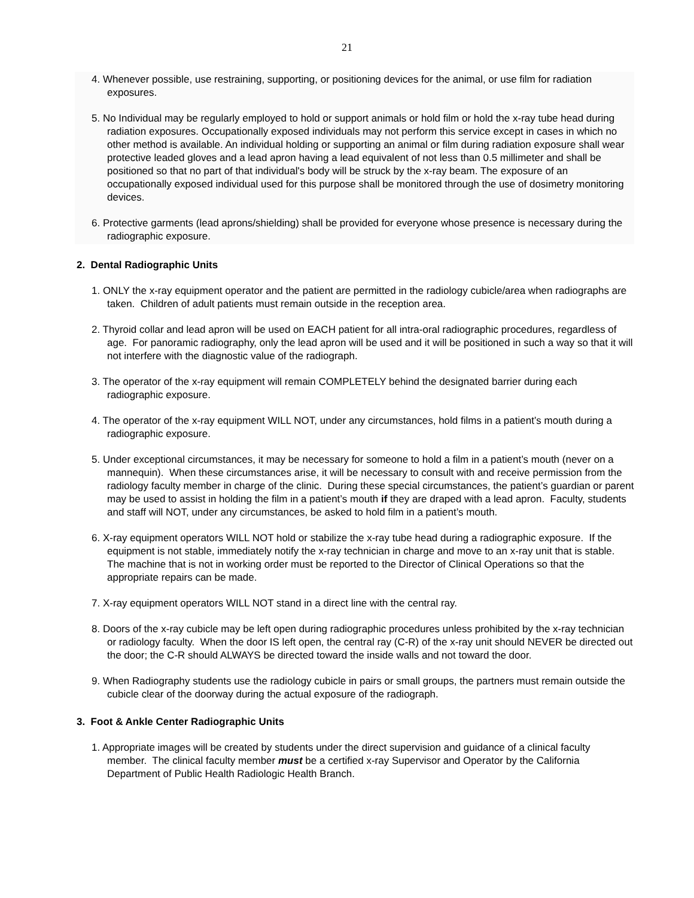21
4. Whenever possible, use restraining, supporting, or positioning devices for the animal, or use film for radiation exposures.
5. No Individual may be regularly employed to hold or support animals or hold film or hold the x-ray tube head during radiation exposures. Occupationally exposed individuals may not perform this service except in cases in which no other method is available. An individual holding or supporting an animal or film during radiation exposure shall wear protective leaded gloves and a lead apron having a lead equivalent of not less than 0.5 millimeter and shall be positioned so that no part of that individual's body will be struck by the x-ray beam. The exposure of an occupationally exposed individual used for this purpose shall be monitored through the use of dosimetry monitoring devices.
6. Protective garments (lead aprons/shielding) shall be provided for everyone whose presence is necessary during the radiographic exposure.
2. Dental Radiographic Units
1. ONLY the x-ray equipment operator and the patient are permitted in the radiology cubicle/area when radiographs are taken. Children of adult patients must remain outside in the reception area.
2. Thyroid collar and lead apron will be used on EACH patient for all intra-oral radiographic procedures, regardless of age. For panoramic radiography, only the lead apron will be used and it will be positioned in such a way so that it will not interfere with the diagnostic value of the radiograph.
3. The operator of the x-ray equipment will remain COMPLETELY behind the designated barrier during each radiographic exposure.
4. The operator of the x-ray equipment WILL NOT, under any circumstances, hold films in a patient’s mouth during a radiographic exposure.
5. Under exceptional circumstances, it may be necessary for someone to hold a film in a patient’s mouth (never on a mannequin). When these circumstances arise, it will be necessary to consult with and receive permission from the radiology faculty member in charge of the clinic. During these special circumstances, the patient’s guardian or parent may be used to assist in holding the film in a patient’s mouth if they are draped with a lead apron. Faculty, students and staff will NOT, under any circumstances, be asked to hold film in a patient’s mouth.
6. X-ray equipment operators WILL NOT hold or stabilize the x-ray tube head during a radiographic exposure. If the equipment is not stable, immediately notify the x-ray technician in charge and move to an x-ray unit that is stable. The machine that is not in working order must be reported to the Director of Clinical Operations so that the appropriate repairs can be made.
7. X-ray equipment operators WILL NOT stand in a direct line with the central ray.
8. Doors of the x-ray cubicle may be left open during radiographic procedures unless prohibited by the x-ray technician or radiology faculty. When the door IS left open, the central ray (C-R) of the x-ray unit should NEVER be directed out the door; the C-R should ALWAYS be directed toward the inside walls and not toward the door.
9. When Radiography students use the radiology cubicle in pairs or small groups, the partners must remain outside the cubicle clear of the doorway during the actual exposure of the radiograph.
3. Foot & Ankle Center Radiographic Units
1. Appropriate images will be created by students under the direct supervision and guidance of a clinical faculty member. The clinical faculty member must be a certified x-ray Supervisor and Operator by the California Department of Public Health Radiologic Health Branch.